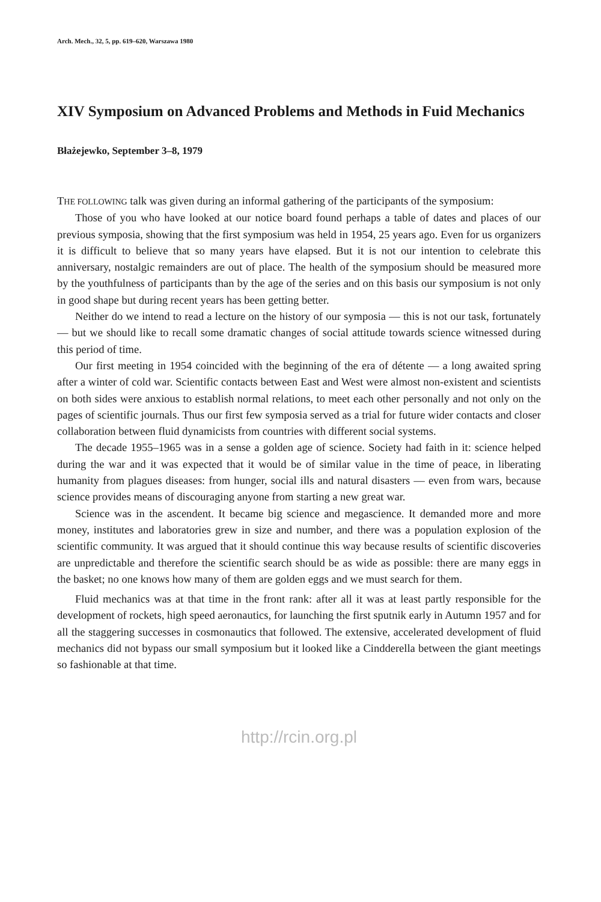Arch. Mech., 32, 5, pp. 619–620, Warszawa 1980
XIV Symposium on Advanced Problems and Methods in Fuid Mechanics
Błażejewko, September 3–8, 1979
THE FOLLOWING talk was given during an informal gathering of the participants of the symposium:
Those of you who have looked at our notice board found perhaps a table of dates and places of our previous symposia, showing that the first symposium was held in 1954, 25 years ago. Even for us organizers it is difficult to believe that so many years have elapsed. But it is not our intention to celebrate this anniversary, nostalgic remainders are out of place. The health of the symposium should be measured more by the youthfulness of participants than by the age of the series and on this basis our symposium is not only in good shape but during recent years has been getting better.
Neither do we intend to read a lecture on the history of our symposia — this is not our task, fortunately — but we should like to recall some dramatic changes of social attitude towards science witnessed during this period of time.
Our first meeting in 1954 coincided with the beginning of the era of détente — a long awaited spring after a winter of cold war. Scientific contacts between East and West were almost non-existent and scientists on both sides were anxious to establish normal relations, to meet each other personally and not only on the pages of scientific journals. Thus our first few symposia served as a trial for future wider contacts and closer collaboration between fluid dynamicists from countries with different social systems.
The decade 1955–1965 was in a sense a golden age of science. Society had faith in it: science helped during the war and it was expected that it would be of similar value in the time of peace, in liberating humanity from plagues diseases: from hunger, social ills and natural disasters — even from wars, because science provides means of discouraging anyone from starting a new great war.
Science was in the ascendent. It became big science and megascience. It demanded more and more money, institutes and laboratories grew in size and number, and there was a population explosion of the scientific community. It was argued that it should continue this way because results of scientific discoveries are unpredictable and therefore the scientific search should be as wide as possible: there are many eggs in the basket; no one knows how many of them are golden eggs and we must search for them.
Fluid mechanics was at that time in the front rank: after all it was at least partly responsible for the development of rockets, high speed aeronautics, for launching the first sputnik early in Autumn 1957 and for all the staggering successes in cosmonautics that followed. The extensive, accelerated development of fluid mechanics did not bypass our small symposium but it looked like a Cindderella between the giant meetings so fashionable at that time.
http://rcin.org.pl